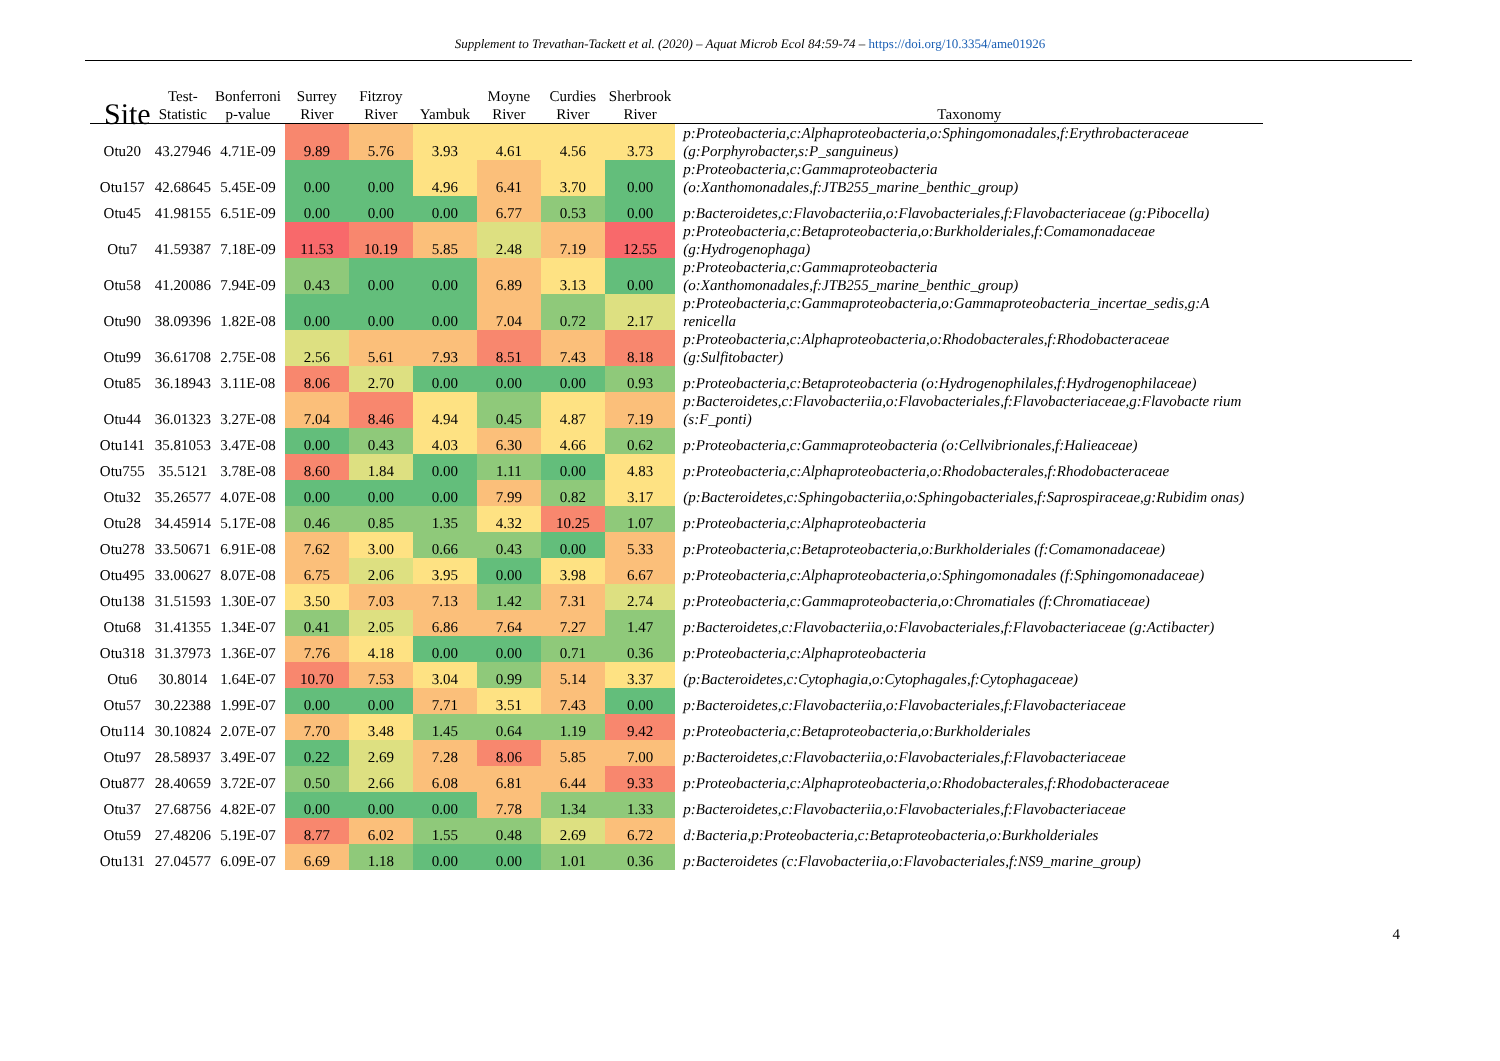Supplement to Trevathan-Tackett et al. (2020) – Aquat Microb Ecol 84:59-74 – https://doi.org/10.3354/ame01926
| Site | Test- Statistic | Bonferroni p-value | Surrey River | Fitzroy River | Yambuk | Moyne River | Curdies River | Sherbrook River | Taxonomy |
| --- | --- | --- | --- | --- | --- | --- | --- | --- | --- |
| Otu20 | 43.27946 | 4.71E-09 | 9.89 | 5.76 | 3.93 | 4.61 | 4.56 | 3.73 | p:Proteobacteria,c:Alphaproteobacteria,o:Sphingomonadales,f:Erythrobacteraceae (g:Porphyrobacter,s:P_sanguineus) |
| Otu157 | 42.68645 | 5.45E-09 | 0.00 | 0.00 | 4.96 | 6.41 | 3.70 | 0.00 | p:Proteobacteria,c:Gammaproteobacteria (o:Xanthomonadales,f:JTB255_marine_benthic_group) |
| Otu45 | 41.98155 | 6.51E-09 | 0.00 | 0.00 | 0.00 | 6.77 | 0.53 | 0.00 | p:Bacteroidetes,c:Flavobacteriia,o:Flavobacteriales,f:Flavobacteriaceae (g:Pibocella) |
| Otu7 | 41.59387 | 7.18E-09 | 11.53 | 10.19 | 5.85 | 2.48 | 7.19 | 12.55 | p:Proteobacteria,c:Betaproteobacteria,o:Burkholderiales,f:Comamonadaceae (g:Hydrogenophaga) |
| Otu58 | 41.20086 | 7.94E-09 | 0.43 | 0.00 | 0.00 | 6.89 | 3.13 | 0.00 | p:Proteobacteria,c:Gammaproteobacteria (o:Xanthomonadales,f:JTB255_marine_benthic_group) |
| Otu90 | 38.09396 | 1.82E-08 | 0.00 | 0.00 | 0.00 | 7.04 | 0.72 | 2.17 | p:Proteobacteria,c:Gammaproteobacteria,o:Gammaproteobacteria_incertae_sedis,g:A renicella |
| Otu99 | 36.61708 | 2.75E-08 | 2.56 | 5.61 | 7.93 | 8.51 | 7.43 | 8.18 | p:Proteobacteria,c:Alphaproteobacteria,o:Rhodobacterales,f:Rhodobacteraceae (g:Sulfitobacter) |
| Otu85 | 36.18943 | 3.11E-08 | 8.06 | 2.70 | 0.00 | 0.00 | 0.00 | 0.93 | p:Proteobacteria,c:Betaproteobacteria (o:Hydrogenophilales,f:Hydrogenophilaceae) |
| Otu44 | 36.01323 | 3.27E-08 | 7.04 | 8.46 | 4.94 | 0.45 | 4.87 | 7.19 | p:Bacteroidetes,c:Flavobacteriia,o:Flavobacteriales,f:Flavobacteriaceae,g:Flavobacte rium (s:F_ponti) |
| Otu141 | 35.81053 | 3.47E-08 | 0.00 | 0.43 | 4.03 | 6.30 | 4.66 | 0.62 | p:Proteobacteria,c:Gammaproteobacteria (o:Cellvibrionales,f:Halieaceae) |
| Otu755 | 35.5121 | 3.78E-08 | 8.60 | 1.84 | 0.00 | 1.11 | 0.00 | 4.83 | p:Proteobacteria,c:Alphaproteobacteria,o:Rhodobacterales,f:Rhodobacteraceae |
| Otu32 | 35.26577 | 4.07E-08 | 0.00 | 0.00 | 0.00 | 7.99 | 0.82 | 3.17 | (p:Bacteroidetes,c:Sphingobacteriia,o:Sphingobacteriales,f:Saprospiraceae,g:Rubidim onas) |
| Otu28 | 34.45914 | 5.17E-08 | 0.46 | 0.85 | 1.35 | 4.32 | 10.25 | 1.07 | p:Proteobacteria,c:Alphaproteobacteria |
| Otu278 | 33.50671 | 6.91E-08 | 7.62 | 3.00 | 0.66 | 0.43 | 0.00 | 5.33 | p:Proteobacteria,c:Betaproteobacteria,o:Burkholderiales (f:Comamonadaceae) |
| Otu495 | 33.00627 | 8.07E-08 | 6.75 | 2.06 | 3.95 | 0.00 | 3.98 | 6.67 | p:Proteobacteria,c:Alphaproteobacteria,o:Sphingomonadales (f:Sphingomonadaceae) |
| Otu138 | 31.51593 | 1.30E-07 | 3.50 | 7.03 | 7.13 | 1.42 | 7.31 | 2.74 | p:Proteobacteria,c:Gammaproteobacteria,o:Chromatiales (f:Chromatiaceae) |
| Otu68 | 31.41355 | 1.34E-07 | 0.41 | 2.05 | 6.86 | 7.64 | 7.27 | 1.47 | p:Bacteroidetes,c:Flavobacteriia,o:Flavobacteriales,f:Flavobacteriaceae (g:Actibacter) |
| Otu318 | 31.37973 | 1.36E-07 | 7.76 | 4.18 | 0.00 | 0.00 | 0.71 | 0.36 | p:Proteobacteria,c:Alphaproteobacteria |
| Otu6 | 30.8014 | 1.64E-07 | 10.70 | 7.53 | 3.04 | 0.99 | 5.14 | 3.37 | (p:Bacteroidetes,c:Cytophagia,o:Cytophagales,f:Cytophagaceae) |
| Otu57 | 30.22388 | 1.99E-07 | 0.00 | 0.00 | 7.71 | 3.51 | 7.43 | 0.00 | p:Bacteroidetes,c:Flavobacteriia,o:Flavobacteriales,f:Flavobacteriaceae |
| Otu114 | 30.10824 | 2.07E-07 | 7.70 | 3.48 | 1.45 | 0.64 | 1.19 | 9.42 | p:Proteobacteria,c:Betaproteobacteria,o:Burkholderiales |
| Otu97 | 28.58937 | 3.49E-07 | 0.22 | 2.69 | 7.28 | 8.06 | 5.85 | 7.00 | p:Bacteroidetes,c:Flavobacteriia,o:Flavobacteriales,f:Flavobacteriaceae |
| Otu877 | 28.40659 | 3.72E-07 | 0.50 | 2.66 | 6.08 | 6.81 | 6.44 | 9.33 | p:Proteobacteria,c:Alphaproteobacteria,o:Rhodobacterales,f:Rhodobacteraceae |
| Otu37 | 27.68756 | 4.82E-07 | 0.00 | 0.00 | 0.00 | 7.78 | 1.34 | 1.33 | p:Bacteroidetes,c:Flavobacteriia,o:Flavobacteriales,f:Flavobacteriaceae |
| Otu59 | 27.48206 | 5.19E-07 | 8.77 | 6.02 | 1.55 | 0.48 | 2.69 | 6.72 | d:Bacteria,p:Proteobacteria,c:Betaproteobacteria,o:Burkholderiales |
| Otu131 | 27.04577 | 6.09E-07 | 6.69 | 1.18 | 0.00 | 0.00 | 1.01 | 0.36 | p:Bacteroidetes (c:Flavobacteriia,o:Flavobacteriales,f:NS9_marine_group) |
4